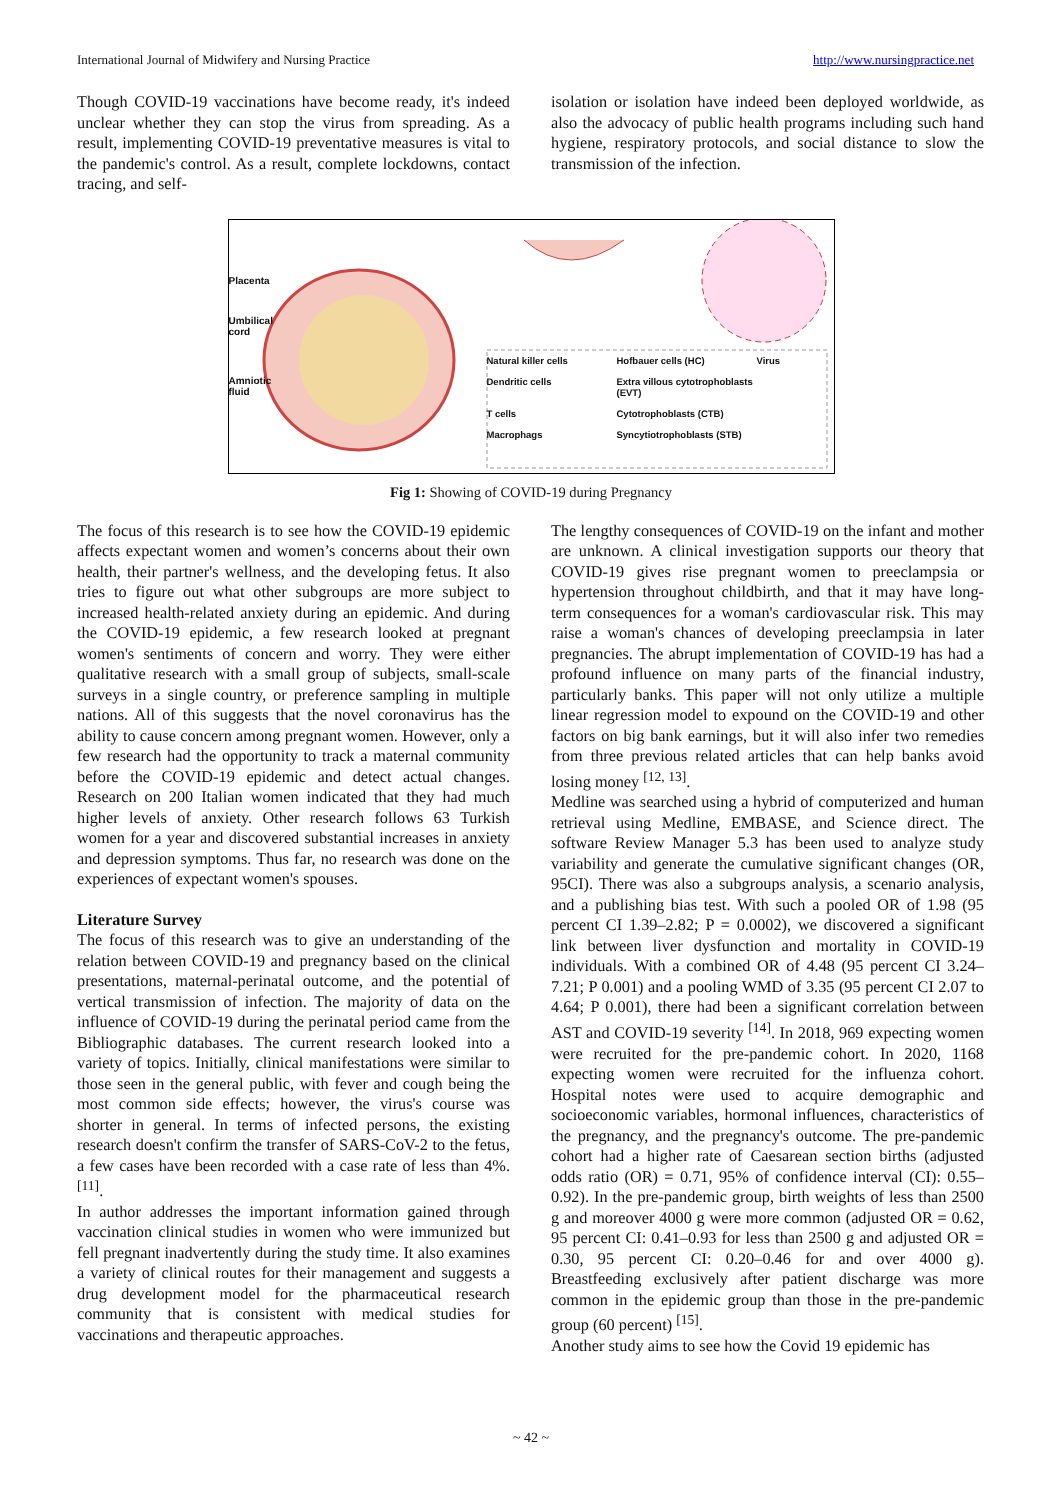International Journal of Midwifery and Nursing Practice http://www.nursingpractice.net
Though COVID-19 vaccinations have become ready, it's indeed unclear whether they can stop the virus from spreading. As a result, implementing COVID-19 preventative measures is vital to the pandemic's control. As a result, complete lockdowns, contact tracing, and self-
isolation or isolation have indeed been deployed worldwide, as also the advocacy of public health programs including such hand hygiene, respiratory protocols, and social distance to slow the transmission of the infection.
Placenta
Umbilical
cord
Amniotic
fluid
Natural killer cells Hofbauer cells (HC) Virus Dendritic cells Extra villous cytotrophoblasts (EVT) T cells Cytotrophoblasts (CTB) Macrophags Syncytiotrophoblasts (STB)
Fig 1: Showing of COVID-19 during Pregnancy
The focus of this research is to see how the COVID-19 epidemic affects expectant women and women’s concerns about their own health, their partner's wellness, and the developing fetus. It also tries to figure out what other subgroups are more subject to increased health-related anxiety during an epidemic. And during the COVID-19 epidemic, a few research looked at pregnant women's sentiments of concern and worry. They were either qualitative research with a small group of subjects, small-scale surveys in a single country, or preference sampling in multiple nations. All of this suggests that the novel coronavirus has the ability to cause concern among pregnant women. However, only a few research had the opportunity to track a maternal community before the COVID-19 epidemic and detect actual changes. Research on 200 Italian women indicated that they had much higher levels of anxiety. Other research follows 63 Turkish women for a year and discovered substantial increases in anxiety and depression symptoms. Thus far, no research was done on the experiences of expectant women's spouses.
Literature Survey
The focus of this research was to give an understanding of the relation between COVID-19 and pregnancy based on the clinical presentations, maternal-perinatal outcome, and the potential of vertical transmission of infection. The majority of data on the influence of COVID-19 during the perinatal period came from the Bibliographic databases. The current research looked into a variety of topics. Initially, clinical manifestations were similar to those seen in the general public, with fever and cough being the most common side effects; however, the virus's course was shorter in general. In terms of infected persons, the existing research doesn't confirm the transfer of SARS-CoV-2 to the fetus, a few cases have been recorded with a case rate of less than 4%. <sup>[11]</sup>.
In author addresses the important information gained through vaccination clinical studies in women who were immunized but fell pregnant inadvertently during the study time. It also examines a variety of clinical routes for their management and suggests a drug development model for the pharmaceutical research community that is consistent with medical studies for vaccinations and therapeutic approaches.
The lengthy consequences of COVID-19 on the infant and mother are unknown. A clinical investigation supports our theory that COVID-19 gives rise pregnant women to preeclampsia or hypertension throughout childbirth, and that it may have long-term consequences for a woman's cardiovascular risk. This may raise a woman's chances of developing preeclampsia in later pregnancies. The abrupt implementation of COVID-19 has had a profound influence on many parts of the financial industry, particularly banks. This paper will not only utilize a multiple linear regression model to expound on the COVID-19 and other factors on big bank earnings, but it will also infer two remedies from three previous related articles that can help banks avoid losing money <sup>[12, 13]</sup>.
Medline was searched using a hybrid of computerized and human retrieval using Medline, EMBASE, and Science direct. The software Review Manager 5.3 has been used to analyze study variability and generate the cumulative significant changes (OR, 95CI). There was also a subgroups analysis, a scenario analysis, and a publishing bias test. With such a pooled OR of 1.98 (95 percent CI 1.39–2.82; P = 0.0002), we discovered a significant link between liver dysfunction and mortality in COVID-19 individuals. With a combined OR of 4.48 (95 percent CI 3.24–7.21; P 0.001) and a pooling WMD of 3.35 (95 percent CI 2.07 to 4.64; P 0.001), there had been a significant correlation between AST and COVID-19 severity <sup>[14]</sup>. In 2018, 969 expecting women were recruited for the pre-pandemic cohort. In 2020, 1168 expecting women were recruited for the influenza cohort. Hospital notes were used to acquire demographic and socioeconomic variables, hormonal influences, characteristics of the pregnancy, and the pregnancy's outcome. The pre-pandemic cohort had a higher rate of Caesarean section births (adjusted odds ratio (OR) = 0.71, 95% of confidence interval (CI): 0.55–0.92). In the pre-pandemic group, birth weights of less than 2500 g and moreover 4000 g were more common (adjusted OR = 0.62, 95 percent CI: 0.41–0.93 for less than 2500 g and adjusted OR = 0.30, 95 percent CI: 0.20–0.46 for and over 4000 g). Breastfeeding exclusively after patient discharge was more common in the epidemic group than those in the pre-pandemic group (60 percent) <sup>[15]</sup>.
Another study aims to see how the Covid 19 epidemic has
~ 42 ~